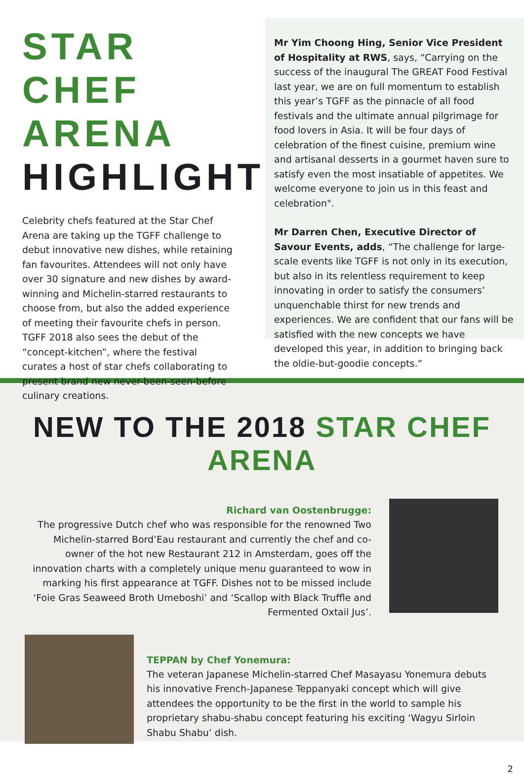STAR CHEF ARENA HIGHLIGHTS
Celebrity chefs featured at the Star Chef Arena are taking up the TGFF challenge to debut innovative new dishes, while retaining fan favourites. Attendees will not only have over 30 signature and new dishes by award-winning and Michelin-starred restaurants to choose from, but also the added experience of meeting their favourite chefs in person. TGFF 2018 also sees the debut of the “concept-kitchen”, where the festival curates a host of star chefs collaborating to present brand new never-been-seen-before culinary creations.
Mr Yim Choong Hing, Senior Vice President of Hospitality at RWS, says, “Carrying on the success of the inaugural The GREAT Food Festival last year, we are on full momentum to establish this year’s TGFF as the pinnacle of all food festivals and the ultimate annual pilgrimage for food lovers in Asia. It will be four days of celebration of the finest cuisine, premium wine and artisanal desserts in a gourmet haven sure to satisfy even the most insatiable of appetites. We welcome everyone to join us in this feast and celebration".
Mr Darren Chen, Executive Director of Savour Events, adds, “The challenge for large-scale events like TGFF is not only in its execution, but also in its relentless requirement to keep innovating in order to satisfy the consumers’ unquenchable thirst for new trends and experiences. We are confident that our fans will be satisfied with the new concepts we have developed this year, in addition to bringing back the oldie-but-goodie concepts.”
NEW TO THE 2018 STAR CHEF ARENA
Richard van Oostenbrugge:
The progressive Dutch chef who was responsible for the renowned Two Michelin-starred Bord’Eau restaurant and currently the chef and co-owner of the hot new Restaurant 212 in Amsterdam, goes off the innovation charts with a completely unique menu guaranteed to wow in marking his first appearance at TGFF. Dishes not to be missed include ‘Foie Gras Seaweed Broth Umeboshi’ and ‘Scallop with Black Truffle and Fermented Oxtail Jus’.
TEPPAN by Chef Yonemura:
The veteran Japanese Michelin-starred Chef Masayasu Yonemura debuts his innovative French-Japanese Teppanyaki concept which will give attendees the opportunity to be the first in the world to sample his proprietary shabu-shabu concept featuring his exciting ‘Wagyu Sirloin Shabu Shabu’ dish.
2